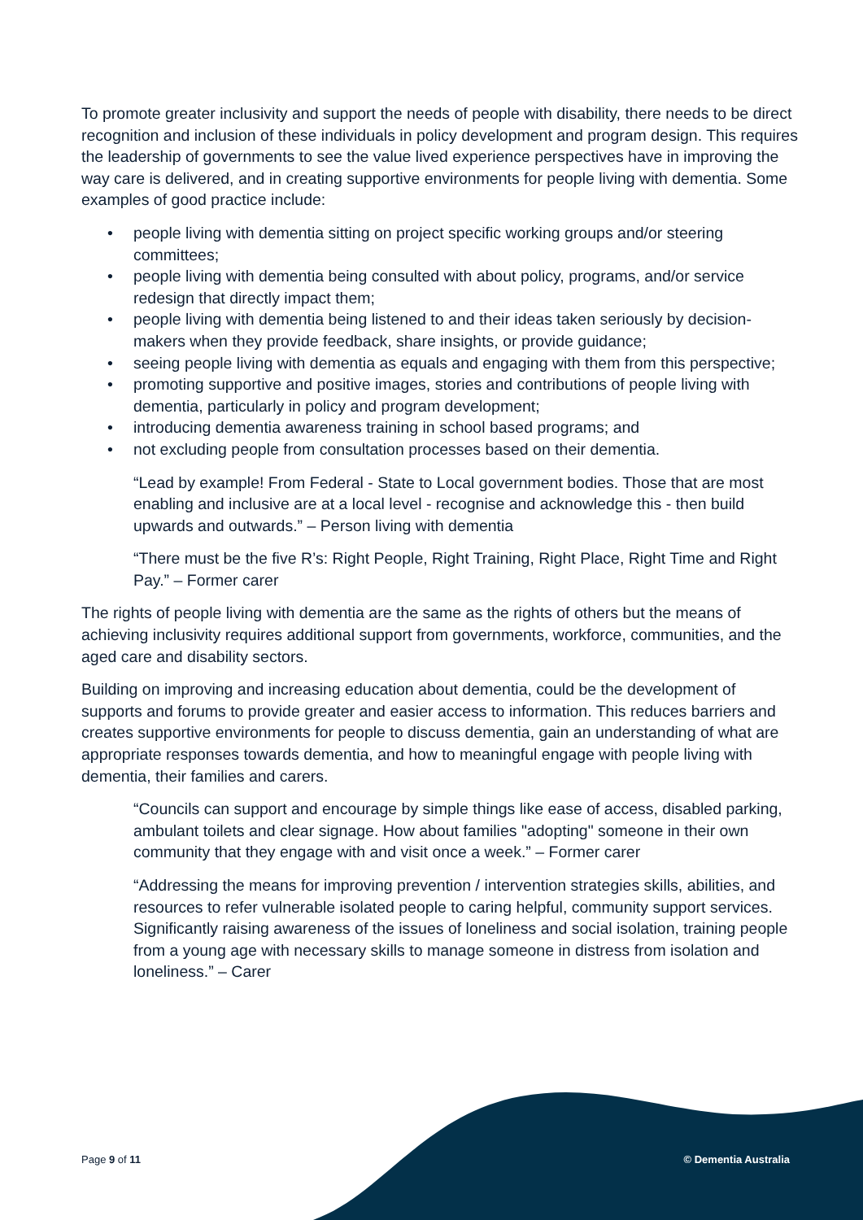To promote greater inclusivity and support the needs of people with disability, there needs to be direct recognition and inclusion of these individuals in policy development and program design. This requires the leadership of governments to see the value lived experience perspectives have in improving the way care is delivered, and in creating supportive environments for people living with dementia. Some examples of good practice include:
• people living with dementia sitting on project specific working groups and/or steering committees;
• people living with dementia being consulted with about policy, programs, and/or service redesign that directly impact them;
• people living with dementia being listened to and their ideas taken seriously by decision-makers when they provide feedback, share insights, or provide guidance;
• seeing people living with dementia as equals and engaging with them from this perspective;
• promoting supportive and positive images, stories and contributions of people living with dementia, particularly in policy and program development;
• introducing dementia awareness training in school based programs; and
• not excluding people from consultation processes based on their dementia.
“Lead by example! From Federal - State to Local government bodies. Those that are most enabling and inclusive are at a local level - recognise and acknowledge this - then build upwards and outwards.” – Person living with dementia
“There must be the five R’s: Right People, Right Training, Right Place, Right Time and Right Pay.” – Former carer
The rights of people living with dementia are the same as the rights of others but the means of achieving inclusivity requires additional support from governments, workforce, communities, and the aged care and disability sectors.
Building on improving and increasing education about dementia, could be the development of supports and forums to provide greater and easier access to information. This reduces barriers and creates supportive environments for people to discuss dementia, gain an understanding of what are appropriate responses towards dementia, and how to meaningful engage with people living with dementia, their families and carers.
“Councils can support and encourage by simple things like ease of access, disabled parking, ambulant toilets and clear signage. How about families "adopting" someone in their own community that they engage with and visit once a week.” – Former carer
“Addressing the means for improving prevention / intervention strategies skills, abilities, and resources to refer vulnerable isolated people to caring helpful, community support services. Significantly raising awareness of the issues of loneliness and social isolation, training people from a young age with necessary skills to manage someone in distress from isolation and loneliness.” – Carer
Page 9 of 11 © Dementia Australia